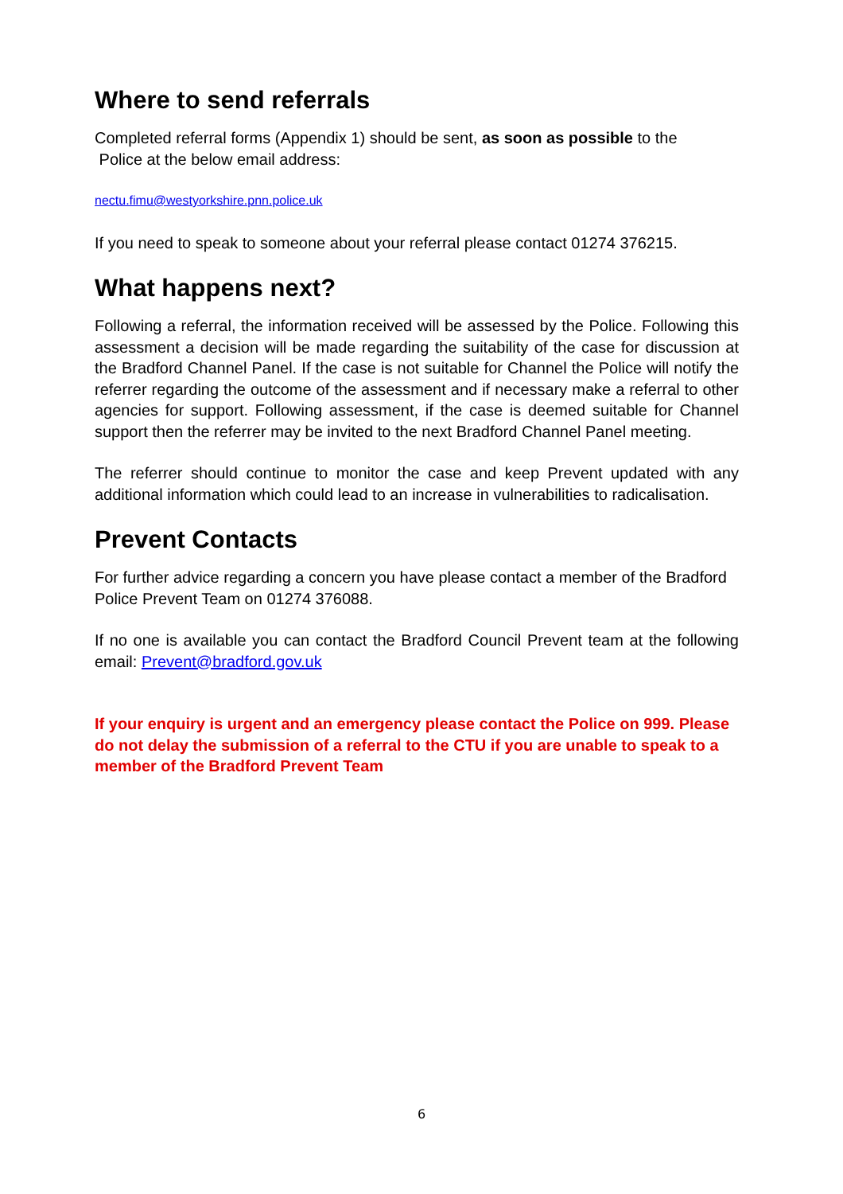Where to send referrals
Completed referral forms (Appendix 1) should be sent, as soon as possible to the
Police at the below email address:
nectu.fimu@westyorkshire.pnn.police.uk
If you need to speak to someone about your referral please contact 01274 376215.
What happens next?
Following a referral, the information received will be assessed by the Police. Following this assessment a decision will be made regarding the suitability of the case for discussion at the Bradford Channel Panel. If the case is not suitable for Channel the Police will notify the referrer regarding the outcome of the assessment and if necessary make a referral to other agencies for support. Following assessment, if the case is deemed suitable for Channel support then the referrer may be invited to the next Bradford Channel Panel meeting.
The referrer should continue to monitor the case and keep Prevent updated with any additional information which could lead to an increase in vulnerabilities to radicalisation.
Prevent Contacts
For further advice regarding a concern you have please contact a member of the Bradford Police Prevent Team on 01274 376088.
If no one is available you can contact the Bradford Council Prevent team at the following email: Prevent@bradford.gov.uk
If your enquiry is urgent and an emergency please contact the Police on 999. Please do not delay the submission of a referral to the CTU if you are unable to speak to a member of the Bradford Prevent Team
6